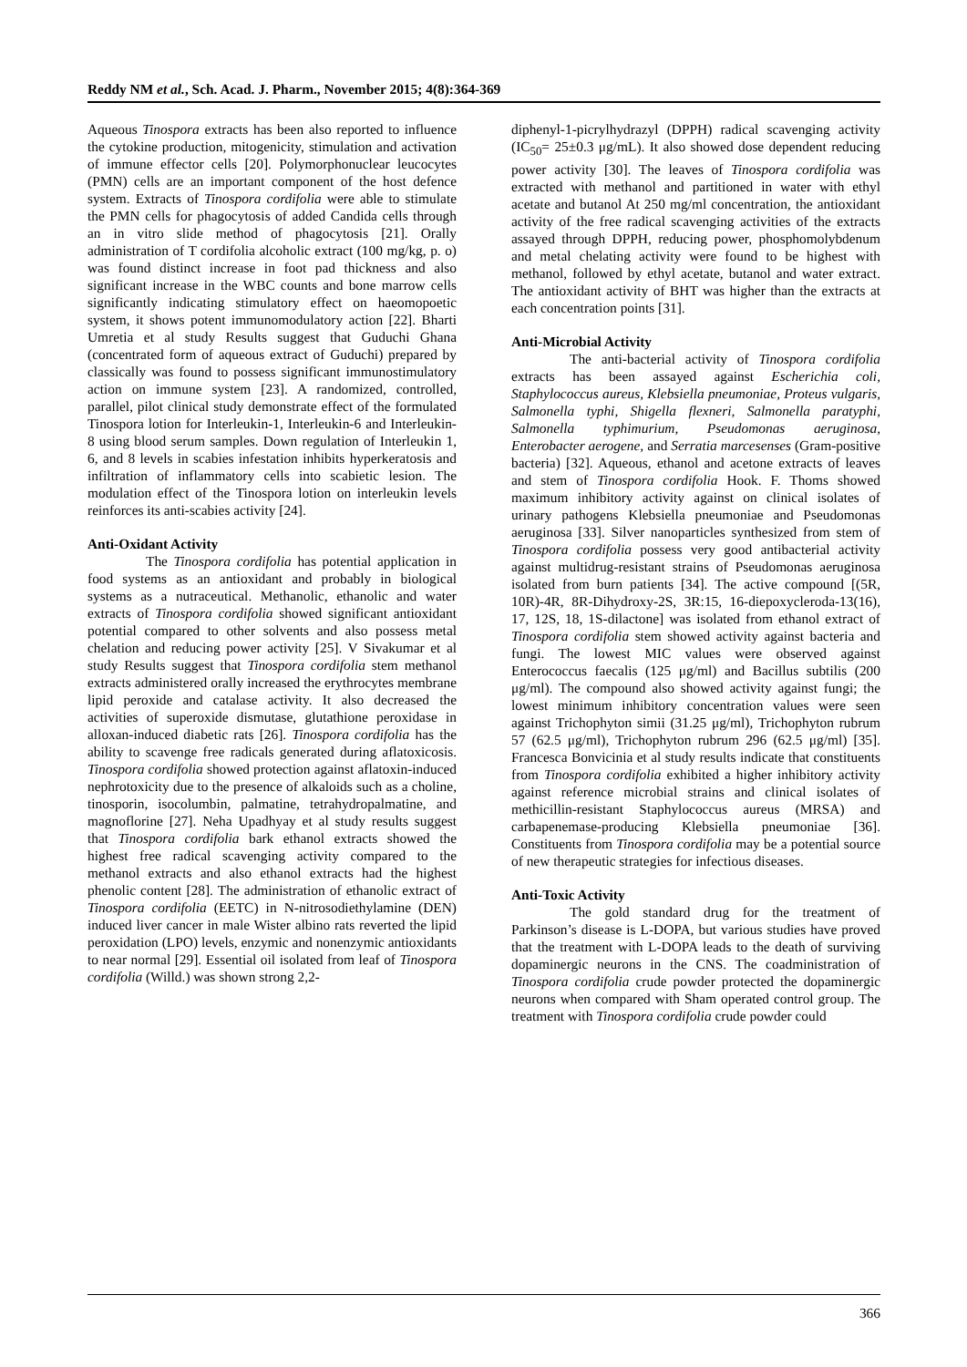Reddy NM et al., Sch. Acad. J. Pharm., November 2015; 4(8):364-369
Aqueous Tinospora extracts has been also reported to influence the cytokine production, mitogenicity, stimulation and activation of immune effector cells [20]. Polymorphonuclear leucocytes (PMN) cells are an important component of the host defence system. Extracts of Tinospora cordifolia were able to stimulate the PMN cells for phagocytosis of added Candida cells through an in vitro slide method of phagocytosis [21]. Orally administration of T cordifolia alcoholic extract (100 mg/kg, p. o) was found distinct increase in foot pad thickness and also significant increase in the WBC counts and bone marrow cells significantly indicating stimulatory effect on haeomopoetic system, it shows potent immunomodulatory action [22]. Bharti Umretia et al study Results suggest that Guduchi Ghana (concentrated form of aqueous extract of Guduchi) prepared by classically was found to possess significant immunostimulatory action on immune system [23]. A randomized, controlled, parallel, pilot clinical study demonstrate effect of the formulated Tinospora lotion for Interleukin-1, Interleukin-6 and Interleukin-8 using blood serum samples. Down regulation of Interleukin 1, 6, and 8 levels in scabies infestation inhibits hyperkeratosis and infiltration of inflammatory cells into scabietic lesion. The modulation effect of the Tinospora lotion on interleukin levels reinforces its anti-scabies activity [24].
Anti-Oxidant Activity
The Tinospora cordifolia has potential application in food systems as an antioxidant and probably in biological systems as a nutraceutical. Methanolic, ethanolic and water extracts of Tinospora cordifolia showed significant antioxidant potential compared to other solvents and also possess metal chelation and reducing power activity [25]. V Sivakumar et al study Results suggest that Tinospora cordifolia stem methanol extracts administered orally increased the erythrocytes membrane lipid peroxide and catalase activity. It also decreased the activities of superoxide dismutase, glutathione peroxidase in alloxan-induced diabetic rats [26]. Tinospora cordifolia has the ability to scavenge free radicals generated during aflatoxicosis. Tinospora cordifolia showed protection against aflatoxin-induced nephrotoxicity due to the presence of alkaloids such as a choline, tinosporin, isocolumbin, palmatine, tetrahydropalmatine, and magnoflorine [27]. Neha Upadhyay et al study results suggest that Tinospora cordifolia bark ethanol extracts showed the highest free radical scavenging activity compared to the methanol extracts and also ethanol extracts had the highest phenolic content [28]. The administration of ethanolic extract of Tinospora cordifolia (EETC) in N-nitrosodiethylamine (DEN) induced liver cancer in male Wister albino rats reverted the lipid peroxidation (LPO) levels, enzymic and nonenzymic antioxidants to near normal [29]. Essential oil isolated from leaf of Tinospora cordifolia (Willd.) was shown strong 2,2-
diphenyl-1-picrylhydrazyl (DPPH) radical scavenging activity (IC<sub>50</sub>= 25±0.3 μg/mL). It also showed dose dependent reducing power activity [30]. The leaves of Tinospora cordifolia was extracted with methanol and partitioned in water with ethyl acetate and butanol At 250 mg/ml concentration, the antioxidant activity of the free radical scavenging activities of the extracts assayed through DPPH, reducing power, phosphomolybdenum and metal chelating activity were found to be highest with methanol, followed by ethyl acetate, butanol and water extract. The antioxidant activity of BHT was higher than the extracts at each concentration points [31].
Anti-Microbial Activity
The anti-bacterial activity of Tinospora cordifolia extracts has been assayed against Escherichia coli, Staphylococcus aureus, Klebsiella pneumoniae, Proteus vulgaris, Salmonella typhi, Shigella flexneri, Salmonella paratyphi, Salmonella typhimurium, Pseudomonas aeruginosa, Enterobacter aerogene, and Serratia marcesenses (Gram-positive bacteria) [32]. Aqueous, ethanol and acetone extracts of leaves and stem of Tinospora cordifolia Hook. F. Thoms showed maximum inhibitory activity against on clinical isolates of urinary pathogens Klebsiella pneumoniae and Pseudomonas aeruginosa [33]. Silver nanoparticles synthesized from stem of Tinospora cordifolia possess very good antibacterial activity against multidrug-resistant strains of Pseudomonas aeruginosa isolated from burn patients [34]. The active compound [(5R, 10R)-4R, 8R-Dihydroxy-2S, 3R:15, 16-diepoxycleroda-13(16), 17, 12S, 18, 1S-dilactone] was isolated from ethanol extract of Tinospora cordifolia stem showed activity against bacteria and fungi. The lowest MIC values were observed against Enterococcus faecalis (125 μg/ml) and Bacillus subtilis (200 μg/ml). The compound also showed activity against fungi; the lowest minimum inhibitory concentration values were seen against Trichophyton simii (31.25 μg/ml), Trichophyton rubrum 57 (62.5 μg/ml), Trichophyton rubrum 296 (62.5 μg/ml) [35]. Francesca Bonvicinia et al study results indicate that constituents from Tinospora cordifolia exhibited a higher inhibitory activity against reference microbial strains and clinical isolates of methicillin-resistant Staphylococcus aureus (MRSA) and carbapenemase-producing Klebsiella pneumoniae [36]. Constituents from Tinospora cordifolia may be a potential source of new therapeutic strategies for infectious diseases.
Anti-Toxic Activity
The gold standard drug for the treatment of Parkinson’s disease is L-DOPA, but various studies have proved that the treatment with L-DOPA leads to the death of surviving dopaminergic neurons in the CNS. The coadministration of Tinospora cordifolia crude powder protected the dopaminergic neurons when compared with Sham operated control group. The treatment with Tinospora cordifolia crude powder could
366